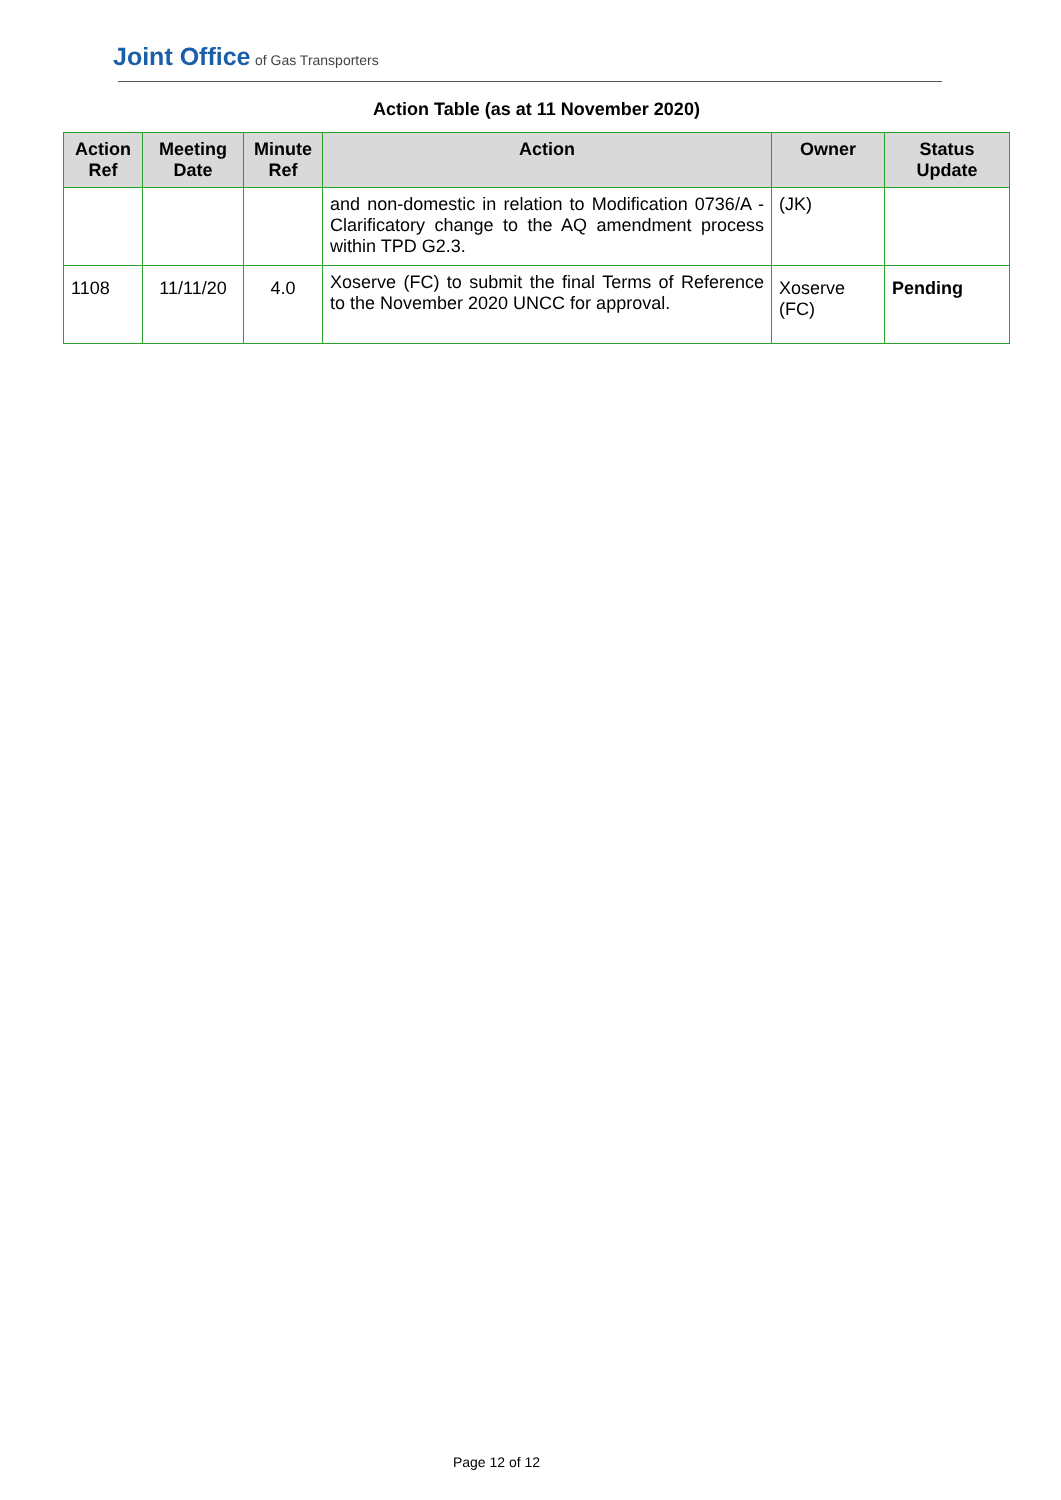Joint Office of Gas Transporters
Action Table (as at 11 November 2020)
| Action Ref | Meeting Date | Minute Ref | Action | Owner | Status Update |
| --- | --- | --- | --- | --- | --- |
| | | | and non-domestic in relation to Modification 0736/A - Clarificatory change to the AQ amendment process within TPD G2.3. | (JK) | |
| 1108 | 11/11/20 | 4.0 | Xoserve (FC) to submit the final Terms of Reference to the November 2020 UNCC for approval. | Xoserve (FC) | Pending |
Page 12 of 12